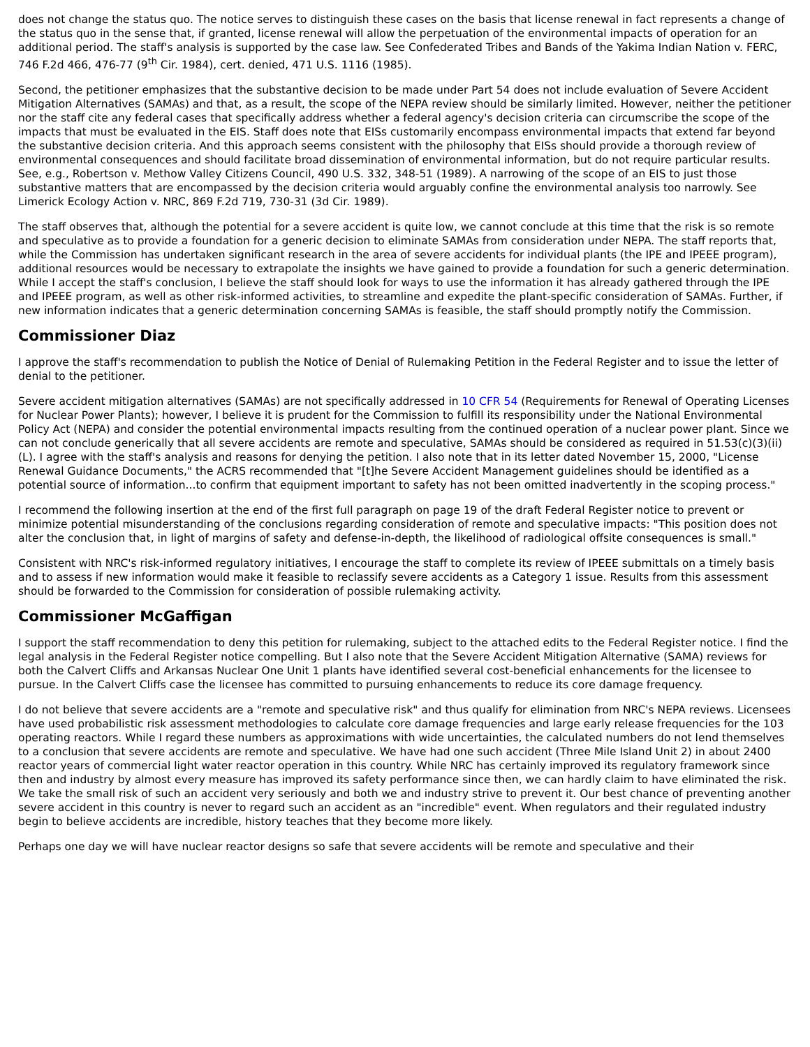does not change the status quo. The notice serves to distinguish these cases on the basis that license renewal in fact represents a change of the status quo in the sense that, if granted, license renewal will allow the perpetuation of the environmental impacts of operation for an additional period. The staff's analysis is supported by the case law. See Confederated Tribes and Bands of the Yakima Indian Nation v. FERC, 746 F.2d 466, 476-77 (9<sup>th</sup> Cir. 1984), cert. denied, 471 U.S. 1116 (1985).
Second, the petitioner emphasizes that the substantive decision to be made under Part 54 does not include evaluation of Severe Accident Mitigation Alternatives (SAMAs) and that, as a result, the scope of the NEPA review should be similarly limited. However, neither the petitioner nor the staff cite any federal cases that specifically address whether a federal agency's decision criteria can circumscribe the scope of the impacts that must be evaluated in the EIS. Staff does note that EISs customarily encompass environmental impacts that extend far beyond the substantive decision criteria. And this approach seems consistent with the philosophy that EISs should provide a thorough review of environmental consequences and should facilitate broad dissemination of environmental information, but do not require particular results. See, e.g., Robertson v. Methow Valley Citizens Council, 490 U.S. 332, 348-51 (1989). A narrowing of the scope of an EIS to just those substantive matters that are encompassed by the decision criteria would arguably confine the environmental analysis too narrowly. See Limerick Ecology Action v. NRC, 869 F.2d 719, 730-31 (3d Cir. 1989).
The staff observes that, although the potential for a severe accident is quite low, we cannot conclude at this time that the risk is so remote and speculative as to provide a foundation for a generic decision to eliminate SAMAs from consideration under NEPA. The staff reports that, while the Commission has undertaken significant research in the area of severe accidents for individual plants (the IPE and IPEEE program), additional resources would be necessary to extrapolate the insights we have gained to provide a foundation for such a generic determination. While I accept the staff's conclusion, I believe the staff should look for ways to use the information it has already gathered through the IPE and IPEEE program, as well as other risk-informed activities, to streamline and expedite the plant-specific consideration of SAMAs. Further, if new information indicates that a generic determination concerning SAMAs is feasible, the staff should promptly notify the Commission.
Commissioner Diaz
I approve the staff's recommendation to publish the Notice of Denial of Rulemaking Petition in the Federal Register and to issue the letter of denial to the petitioner.
Severe accident mitigation alternatives (SAMAs) are not specifically addressed in 10 CFR 54 (Requirements for Renewal of Operating Licenses for Nuclear Power Plants); however, I believe it is prudent for the Commission to fulfill its responsibility under the National Environmental Policy Act (NEPA) and consider the potential environmental impacts resulting from the continued operation of a nuclear power plant. Since we can not conclude generically that all severe accidents are remote and speculative, SAMAs should be considered as required in 51.53(c)(3)(ii)(L). I agree with the staff's analysis and reasons for denying the petition. I also note that in its letter dated November 15, 2000, "License Renewal Guidance Documents," the ACRS recommended that "[t]he Severe Accident Management guidelines should be identified as a potential source of information...to confirm that equipment important to safety has not been omitted inadvertently in the scoping process."
I recommend the following insertion at the end of the first full paragraph on page 19 of the draft Federal Register notice to prevent or minimize potential misunderstanding of the conclusions regarding consideration of remote and speculative impacts: "This position does not alter the conclusion that, in light of margins of safety and defense-in-depth, the likelihood of radiological offsite consequences is small."
Consistent with NRC's risk-informed regulatory initiatives, I encourage the staff to complete its review of IPEEE submittals on a timely basis and to assess if new information would make it feasible to reclassify severe accidents as a Category 1 issue. Results from this assessment should be forwarded to the Commission for consideration of possible rulemaking activity.
Commissioner McGaffigan
I support the staff recommendation to deny this petition for rulemaking, subject to the attached edits to the Federal Register notice. I find the legal analysis in the Federal Register notice compelling. But I also note that the Severe Accident Mitigation Alternative (SAMA) reviews for both the Calvert Cliffs and Arkansas Nuclear One Unit 1 plants have identified several cost-beneficial enhancements for the licensee to pursue. In the Calvert Cliffs case the licensee has committed to pursuing enhancements to reduce its core damage frequency.
I do not believe that severe accidents are a "remote and speculative risk" and thus qualify for elimination from NRC's NEPA reviews. Licensees have used probabilistic risk assessment methodologies to calculate core damage frequencies and large early release frequencies for the 103 operating reactors. While I regard these numbers as approximations with wide uncertainties, the calculated numbers do not lend themselves to a conclusion that severe accidents are remote and speculative. We have had one such accident (Three Mile Island Unit 2) in about 2400 reactor years of commercial light water reactor operation in this country. While NRC has certainly improved its regulatory framework since then and industry by almost every measure has improved its safety performance since then, we can hardly claim to have eliminated the risk. We take the small risk of such an accident very seriously and both we and industry strive to prevent it. Our best chance of preventing another severe accident in this country is never to regard such an accident as an "incredible" event. When regulators and their regulated industry begin to believe accidents are incredible, history teaches that they become more likely.
Perhaps one day we will have nuclear reactor designs so safe that severe accidents will be remote and speculative and their